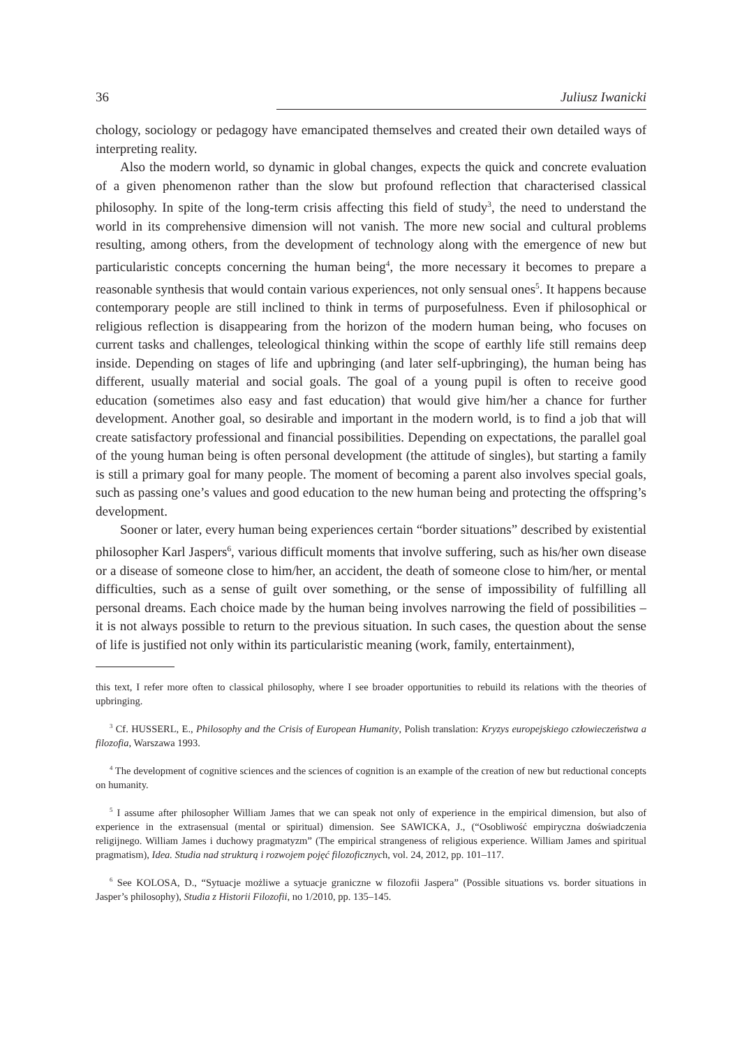36 Juliusz Iwanicki
chology, sociology or pedagogy have emancipated themselves and created their own detailed ways of interpreting reality.
Also the modern world, so dynamic in global changes, expects the quick and concrete evaluation of a given phenomenon rather than the slow but profound reflection that characterised classical philosophy. In spite of the long-term crisis affecting this field of study<sup>3</sup>, the need to understand the world in its comprehensive dimension will not vanish. The more new social and cultural problems resulting, among others, from the development of technology along with the emergence of new but particularistic concepts concerning the human being<sup>4</sup>, the more necessary it becomes to prepare a reasonable synthesis that would contain various experiences, not only sensual ones<sup>5</sup>. It happens because contemporary people are still inclined to think in terms of purposefulness. Even if philosophical or religious reflection is disappearing from the horizon of the modern human being, who focuses on current tasks and challenges, teleological thinking within the scope of earthly life still remains deep inside. Depending on stages of life and upbringing (and later self-upbringing), the human being has different, usually material and social goals. The goal of a young pupil is often to receive good education (sometimes also easy and fast education) that would give him/her a chance for further development. Another goal, so desirable and important in the modern world, is to find a job that will create satisfactory professional and financial possibilities. Depending on expectations, the parallel goal of the young human being is often personal development (the attitude of singles), but starting a family is still a primary goal for many people. The moment of becoming a parent also involves special goals, such as passing one’s values and good education to the new human being and protecting the offspring’s development.
Sooner or later, every human being experiences certain “border situations” described by existential philosopher Karl Jaspers<sup>6</sup>, various difficult moments that involve suffering, such as his/her own disease or a disease of someone close to him/her, an accident, the death of someone close to him/her, or mental difficulties, such as a sense of guilt over something, or the sense of impossibility of fulfilling all personal dreams. Each choice made by the human being involves narrowing the field of possibilities – it is not always possible to return to the previous situation. In such cases, the question about the sense of life is justified not only within its particularistic meaning (work, family, entertainment),
this text, I refer more often to classical philosophy, where I see broader opportunities to rebuild its relations with the theories of upbringing.
<sup>3</sup> Cf. HUSSERL, E., Philosophy and the Crisis of European Humanity, Polish translation: Kryzys europejskiego człowieczeństwa a filozofia, Warszawa 1993.
<sup>4</sup> The development of cognitive sciences and the sciences of cognition is an example of the creation of new but reductional concepts on humanity.
<sup>5</sup> I assume after philosopher William James that we can speak not only of experience in the empirical dimension, but also of experience in the extrasensual (mental or spiritual) dimension. See SAWICKA, J., (“Osobliwość empiryczna doświadczenia religijnego. William James i duchowy pragmatyzm” (The empirical strangeness of religious experience. William James and spiritual pragmatism), Idea. Studia nad strukturą i rozwojem pojęć filozoficznych, vol. 24, 2012, pp. 101–117.
<sup>6</sup> See KOLOSA, D., “Sytuacje możliwe a sytuacje graniczne w filozofii Jaspera” (Possible situations vs. border situations in Jasper’s philosophy), Studia z Historii Filozofii, no 1/2010, pp. 135–145.